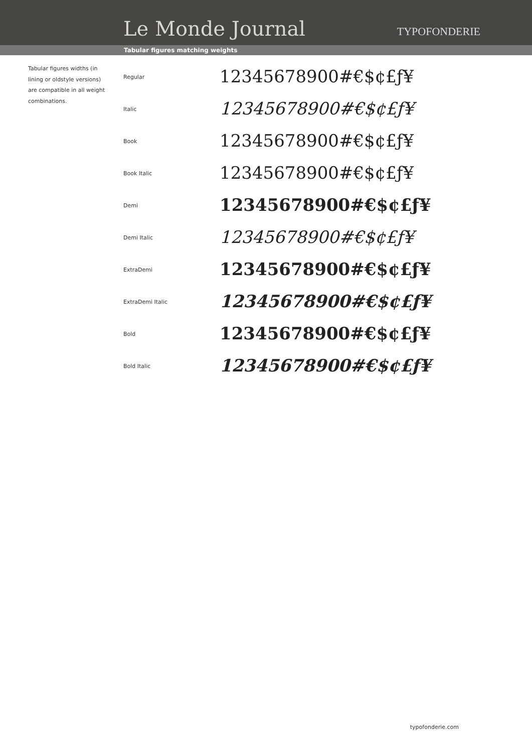Le Monde Journal TYPOFONDERIE
Tabular figures matching weights
Tabular figures widths (in lining or oldstyle versions) are compatible in all weight combinations.
Regular 12345678900#€$¢£ƒ¥
Italic 12345678900#€$¢£ƒ¥
Book 12345678900#€$¢£ƒ¥
Book Italic 12345678900#€$¢£ƒ¥
Demi 12345678900#€$¢£ƒ¥
Demi Italic 12345678900#€$¢£ƒ¥
ExtraDemi 12345678900#€$¢£ƒ¥
ExtraDemi Italic 12345678900#€$¢£ƒ¥
Bold 12345678900#€$¢£ƒ¥
Bold Italic 12345678900#€$¢£ƒ¥
typofonderie.com